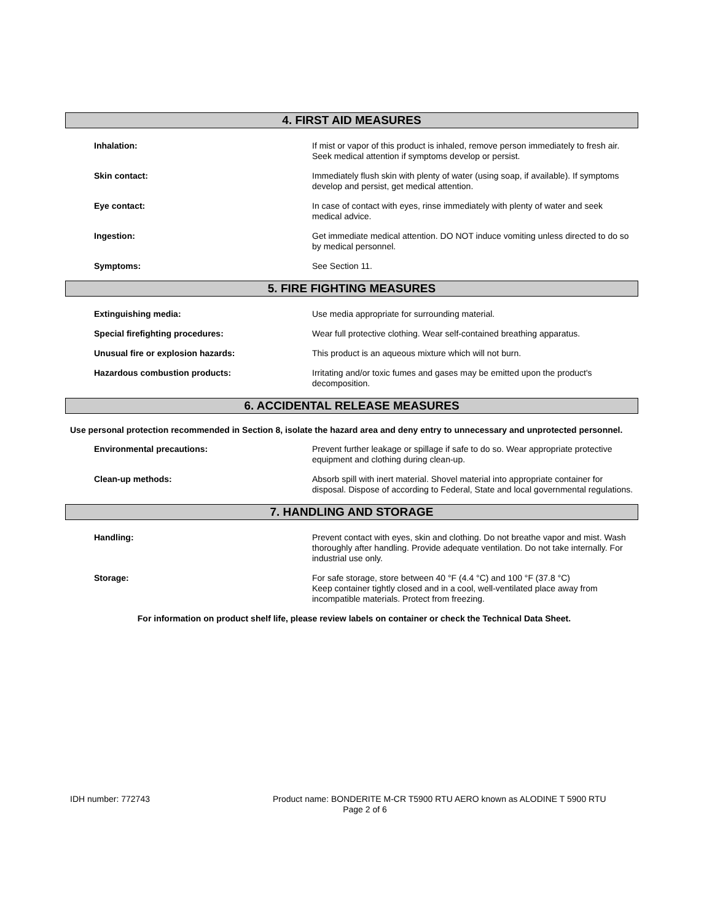4. FIRST AID MEASURES
Inhalation: If mist or vapor of this product is inhaled, remove person immediately to fresh air. Seek medical attention if symptoms develop or persist.
Skin contact: Immediately flush skin with plenty of water (using soap, if available). If symptoms develop and persist, get medical attention.
Eye contact: In case of contact with eyes, rinse immediately with plenty of water and seek medical advice.
Ingestion: Get immediate medical attention. DO NOT induce vomiting unless directed to do so by medical personnel.
Symptoms: See Section 11.
5. FIRE FIGHTING MEASURES
Extinguishing media: Use media appropriate for surrounding material.
Special firefighting procedures: Wear full protective clothing. Wear self-contained breathing apparatus.
Unusual fire or explosion hazards: This product is an aqueous mixture which will not burn.
Hazardous combustion products: Irritating and/or toxic fumes and gases may be emitted upon the product's decomposition.
6. ACCIDENTAL RELEASE MEASURES
Use personal protection recommended in Section 8, isolate the hazard area and deny entry to unnecessary and unprotected personnel.
Environmental precautions: Prevent further leakage or spillage if safe to do so. Wear appropriate protective equipment and clothing during clean-up.
Clean-up methods: Absorb spill with inert material. Shovel material into appropriate container for disposal. Dispose of according to Federal, State and local governmental regulations.
7. HANDLING AND STORAGE
Handling: Prevent contact with eyes, skin and clothing. Do not breathe vapor and mist. Wash thoroughly after handling. Provide adequate ventilation. Do not take internally. For industrial use only.
Storage: For safe storage, store between 40 °F (4.4 °C) and 100 °F (37.8 °C)
Keep container tightly closed and in a cool, well-ventilated place away from incompatible materials. Protect from freezing.
For information on product shelf life, please review labels on container or check the Technical Data Sheet.
IDH number: 772743 Product name: BONDERITE M-CR T5900 RTU AERO known as ALODINE T 5900 RTU
Page 2 of 6